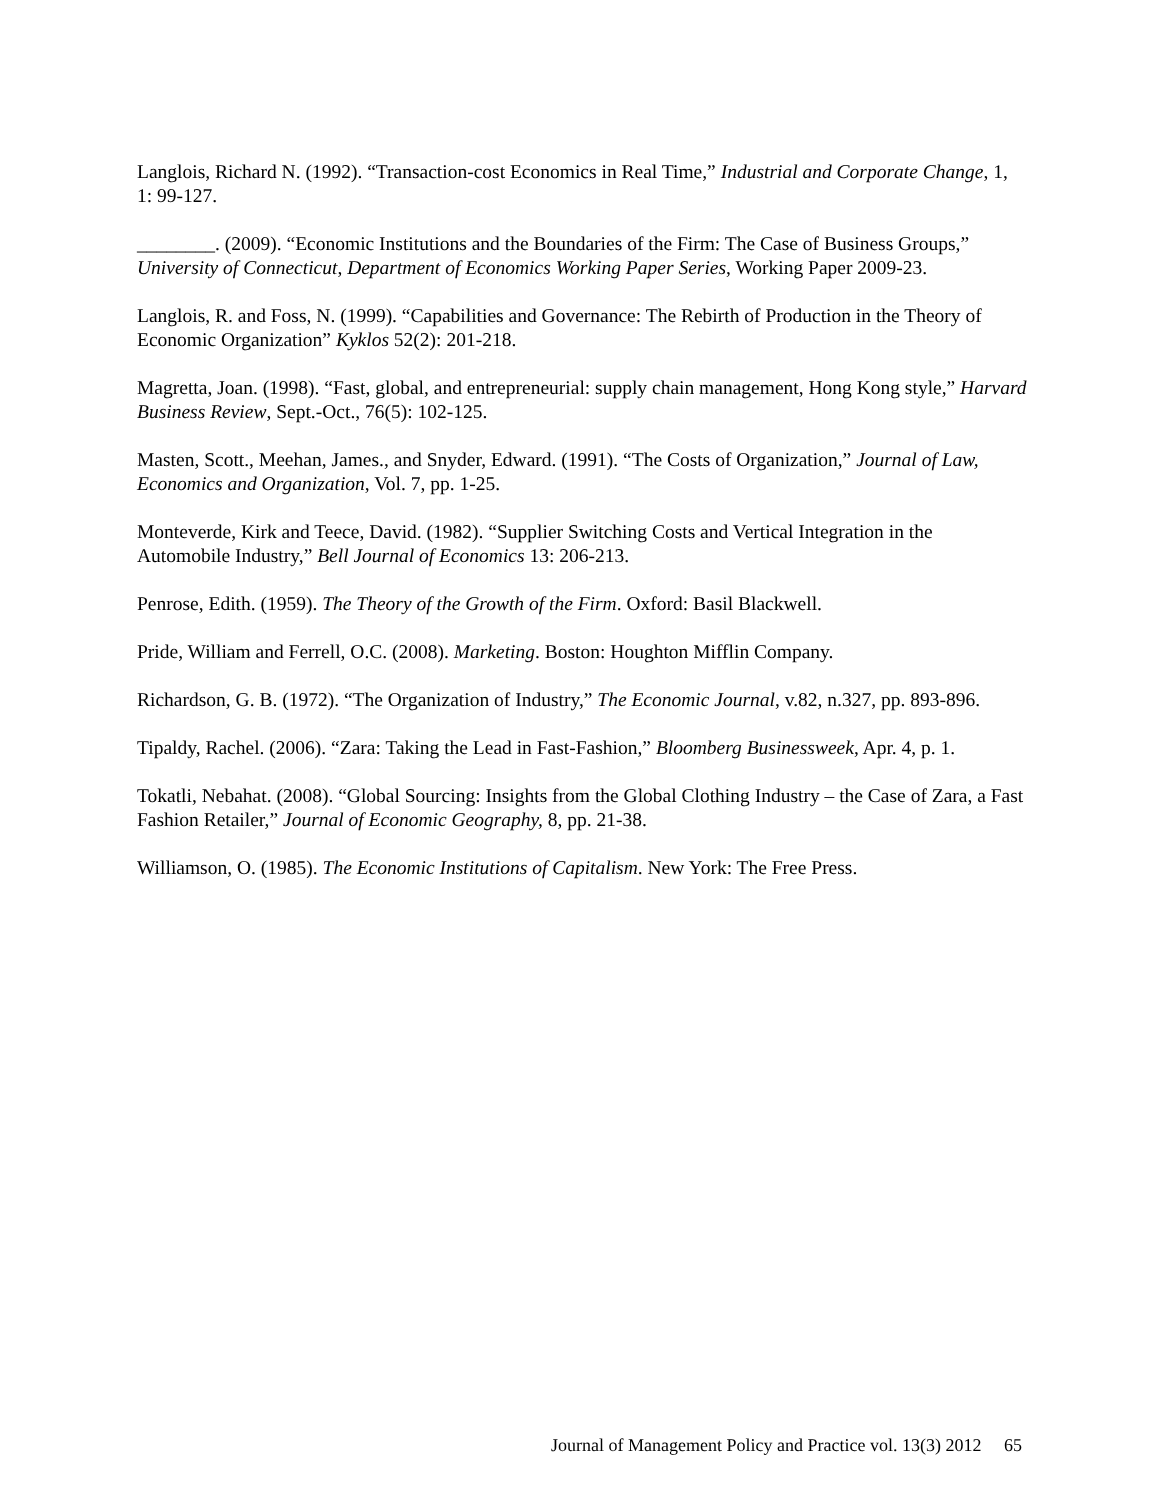Langlois, Richard N. (1992). “Transaction-cost Economics in Real Time,” Industrial and Corporate Change, 1, 1: 99-127.
________. (2009). “Economic Institutions and the Boundaries of the Firm: The Case of Business Groups,” University of Connecticut, Department of Economics Working Paper Series, Working Paper 2009-23.
Langlois, R. and Foss, N. (1999). “Capabilities and Governance: The Rebirth of Production in the Theory of Economic Organization” Kyklos 52(2): 201-218.
Magretta, Joan. (1998). “Fast, global, and entrepreneurial: supply chain management, Hong Kong style,” Harvard Business Review, Sept.-Oct., 76(5): 102-125.
Masten, Scott., Meehan, James., and Snyder, Edward. (1991). “The Costs of Organization,” Journal of Law, Economics and Organization, Vol. 7, pp. 1-25.
Monteverde, Kirk and Teece, David. (1982). “Supplier Switching Costs and Vertical Integration in the Automobile Industry,” Bell Journal of Economics 13: 206-213.
Penrose, Edith. (1959). The Theory of the Growth of the Firm. Oxford: Basil Blackwell.
Pride, William and Ferrell, O.C. (2008). Marketing. Boston: Houghton Mifflin Company.
Richardson, G. B. (1972). “The Organization of Industry,” The Economic Journal, v.82, n.327, pp. 893-896.
Tipaldy, Rachel. (2006). “Zara: Taking the Lead in Fast-Fashion,” Bloomberg Businessweek, Apr. 4, p. 1.
Tokatli, Nebahat. (2008). “Global Sourcing: Insights from the Global Clothing Industry – the Case of Zara, a Fast Fashion Retailer,” Journal of Economic Geography, 8, pp. 21-38.
Williamson, O. (1985). The Economic Institutions of Capitalism. New York: The Free Press.
Journal of Management Policy and Practice vol. 13(3) 2012 65